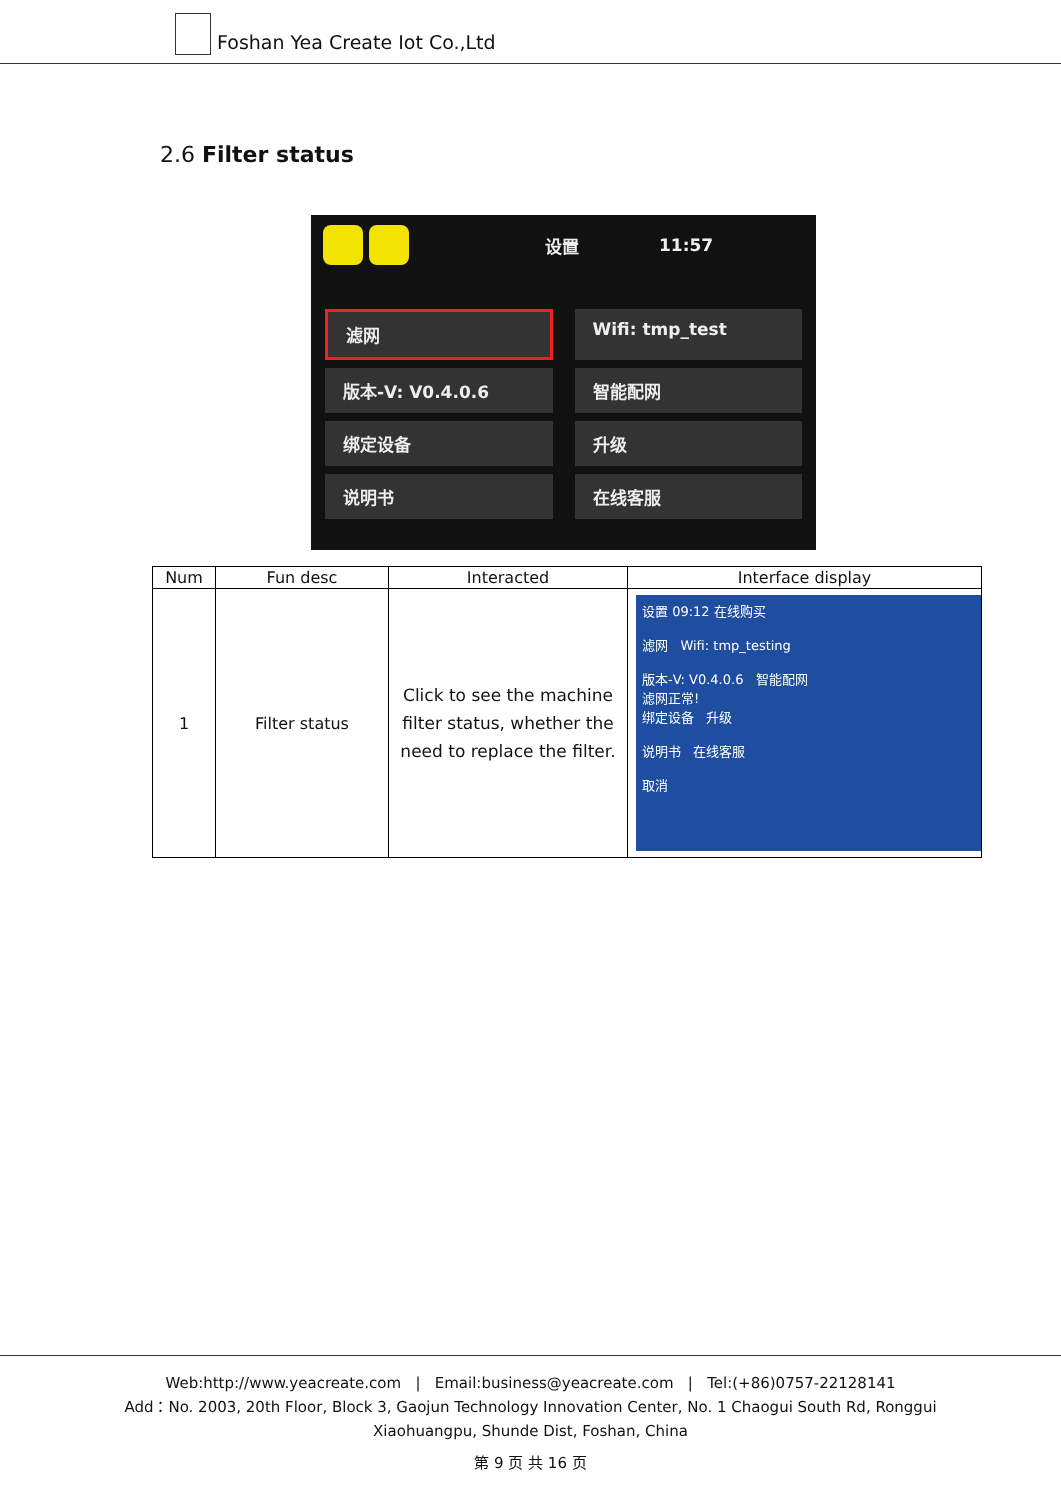Foshan Yea Create Iot Co.,Ltd
2.6 Filter status
设置 11:57
滤网
Wifi: tmp_test
版本-V: V0.4.0.6
智能配网
绑定设备
升级
说明书
在线客服
| Num | Fun desc | Interacted | Interface display |
| --- | --- | --- | --- |
| 1 | Filter status | Click to see the machine filter status, whether the need to replace the filter. | 设置 09:12 在线购买 滤网 Wifi: tmp_testing 版本-V: V0.4.0.6 智能配网 滤网正常! 绑定设备 升级 说明书 在线客服 取消 |
Web:http://www.yeacreate.com | Email:business@yeacreate.com | Tel:(+86)0757-22128141
Add：No. 2003, 20th Floor, Block 3, Gaojun Technology Innovation Center, No. 1 Chaogui South Rd, Ronggui
Xiaohuangpu, Shunde Dist, Foshan, China
第 9 页 共 16 页